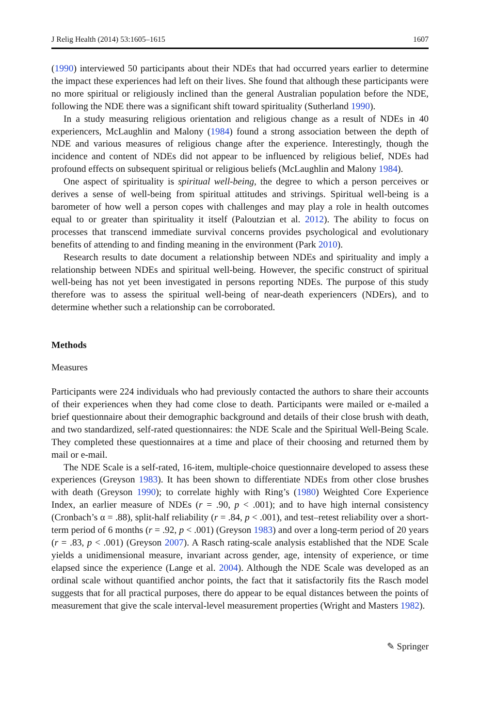J Relig Health (2014) 53:1605–1615 1607
(1990) interviewed 50 participants about their NDEs that had occurred years earlier to determine the impact these experiences had left on their lives. She found that although these participants were no more spiritual or religiously inclined than the general Australian population before the NDE, following the NDE there was a significant shift toward spirituality (Sutherland 1990).
In a study measuring religious orientation and religious change as a result of NDEs in 40 experiencers, McLaughlin and Malony (1984) found a strong association between the depth of NDE and various measures of religious change after the experience. Interestingly, though the incidence and content of NDEs did not appear to be influenced by religious belief, NDEs had profound effects on subsequent spiritual or religious beliefs (McLaughlin and Malony 1984).
One aspect of spirituality is spiritual well-being, the degree to which a person perceives or derives a sense of well-being from spiritual attitudes and strivings. Spiritual well-being is a barometer of how well a person copes with challenges and may play a role in health outcomes equal to or greater than spirituality it itself (Paloutzian et al. 2012). The ability to focus on processes that transcend immediate survival concerns provides psychological and evolutionary benefits of attending to and finding meaning in the environment (Park 2010).
Research results to date document a relationship between NDEs and spirituality and imply a relationship between NDEs and spiritual well-being. However, the specific construct of spiritual well-being has not yet been investigated in persons reporting NDEs. The purpose of this study therefore was to assess the spiritual well-being of near-death experiencers (NDErs), and to determine whether such a relationship can be corroborated.
Methods
Measures
Participants were 224 individuals who had previously contacted the authors to share their accounts of their experiences when they had come close to death. Participants were mailed or e-mailed a brief questionnaire about their demographic background and details of their close brush with death, and two standardized, self-rated questionnaires: the NDE Scale and the Spiritual Well-Being Scale. They completed these questionnaires at a time and place of their choosing and returned them by mail or e-mail.
The NDE Scale is a self-rated, 16-item, multiple-choice questionnaire developed to assess these experiences (Greyson 1983). It has been shown to differentiate NDEs from other close brushes with death (Greyson 1990); to correlate highly with Ring’s (1980) Weighted Core Experience Index, an earlier measure of NDEs (r = .90, p < .001); and to have high internal consistency (Cronbach’s α = .88), split-half reliability (r = .84, p < .001), and test–retest reliability over a short-term period of 6 months (r = .92, p < .001) (Greyson 1983) and over a long-term period of 20 years (r = .83, p < .001) (Greyson 2007). A Rasch rating-scale analysis established that the NDE Scale yields a unidimensional measure, invariant across gender, age, intensity of experience, or time elapsed since the experience (Lange et al. 2004). Although the NDE Scale was developed as an ordinal scale without quantified anchor points, the fact that it satisfactorily fits the Rasch model suggests that for all practical purposes, there do appear to be equal distances between the points of measurement that give the scale interval-level measurement properties (Wright and Masters 1982).
✎ Springer